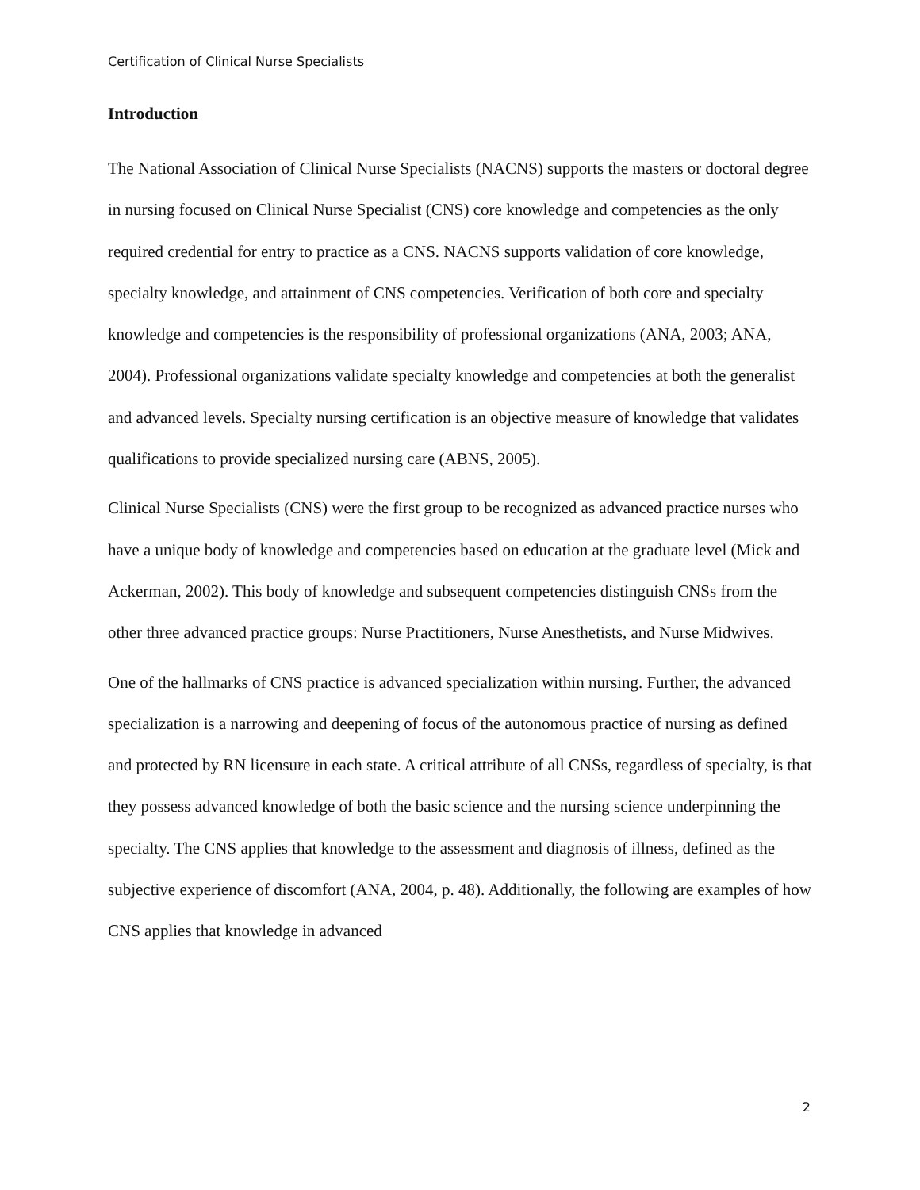Certification of Clinical Nurse Specialists
Introduction
The National Association of Clinical Nurse Specialists (NACNS) supports the masters or doctoral degree in nursing focused on Clinical Nurse Specialist (CNS) core knowledge and competencies as the only required credential for entry to practice as a CNS. NACNS supports validation of core knowledge, specialty knowledge, and attainment of CNS competencies. Verification of both core and specialty knowledge and competencies is the responsibility of professional organizations (ANA, 2003; ANA, 2004). Professional organizations validate specialty knowledge and competencies at both the generalist and advanced levels. Specialty nursing certification is an objective measure of knowledge that validates qualifications to provide specialized nursing care (ABNS, 2005).
Clinical Nurse Specialists (CNS) were the first group to be recognized as advanced practice nurses who have a unique body of knowledge and competencies based on education at the graduate level (Mick and Ackerman, 2002). This body of knowledge and subsequent competencies distinguish CNSs from the other three advanced practice groups: Nurse Practitioners, Nurse Anesthetists, and Nurse Midwives.
One of the hallmarks of CNS practice is advanced specialization within nursing. Further, the advanced specialization is a narrowing and deepening of focus of the autonomous practice of nursing as defined and protected by RN licensure in each state. A critical attribute of all CNSs, regardless of specialty, is that they possess advanced knowledge of both the basic science and the nursing science underpinning the specialty. The CNS applies that knowledge to the assessment and diagnosis of illness, defined as the subjective experience of discomfort (ANA, 2004, p. 48). Additionally, the following are examples of how CNS applies that knowledge in advanced
2